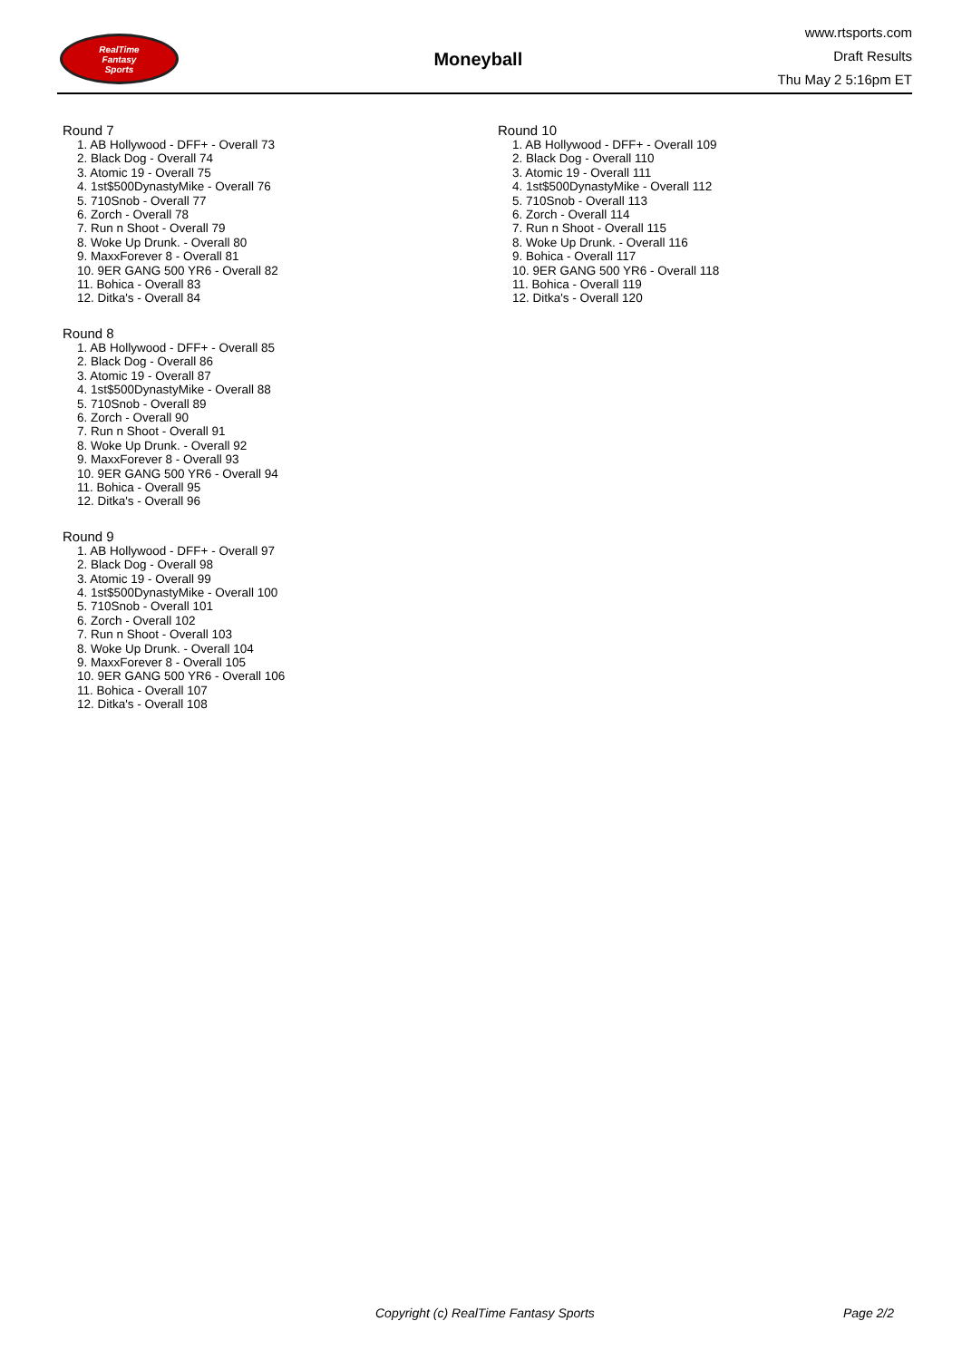RealTime
Fantasy
Sports
Moneyball
www.rtsports.com
Draft Results
Thu May 2 5:16pm ET
Round 7
1. AB Hollywood - DFF+ - Overall 73
2. Black Dog - Overall 74
3. Atomic 19 - Overall 75
4. 1st$500DynastyMike - Overall 76
5. 710Snob - Overall 77
6. Zorch - Overall 78
7. Run n Shoot - Overall 79
8. Woke Up Drunk. - Overall 80
9. MaxxForever 8 - Overall 81
10. 9ER GANG 500 YR6 - Overall 82
11. Bohica - Overall 83
12. Ditka's - Overall 84
Round 8
1. AB Hollywood - DFF+ - Overall 85
2. Black Dog - Overall 86
3. Atomic 19 - Overall 87
4. 1st$500DynastyMike - Overall 88
5. 710Snob - Overall 89
6. Zorch - Overall 90
7. Run n Shoot - Overall 91
8. Woke Up Drunk. - Overall 92
9. MaxxForever 8 - Overall 93
10. 9ER GANG 500 YR6 - Overall 94
11. Bohica - Overall 95
12. Ditka's - Overall 96
Round 9
1. AB Hollywood - DFF+ - Overall 97
2. Black Dog - Overall 98
3. Atomic 19 - Overall 99
4. 1st$500DynastyMike - Overall 100
5. 710Snob - Overall 101
6. Zorch - Overall 102
7. Run n Shoot - Overall 103
8. Woke Up Drunk. - Overall 104
9. MaxxForever 8 - Overall 105
10. 9ER GANG 500 YR6 - Overall 106
11. Bohica - Overall 107
12. Ditka's - Overall 108
Round 10
1. AB Hollywood - DFF+ - Overall 109
2. Black Dog - Overall 110
3. Atomic 19 - Overall 111
4. 1st$500DynastyMike - Overall 112
5. 710Snob - Overall 113
6. Zorch - Overall 114
7. Run n Shoot - Overall 115
8. Woke Up Drunk. - Overall 116
9. Bohica - Overall 117
10. 9ER GANG 500 YR6 - Overall 118
11. Bohica - Overall 119
12. Ditka's - Overall 120
Copyright (c) RealTime Fantasy Sports Page 2/2